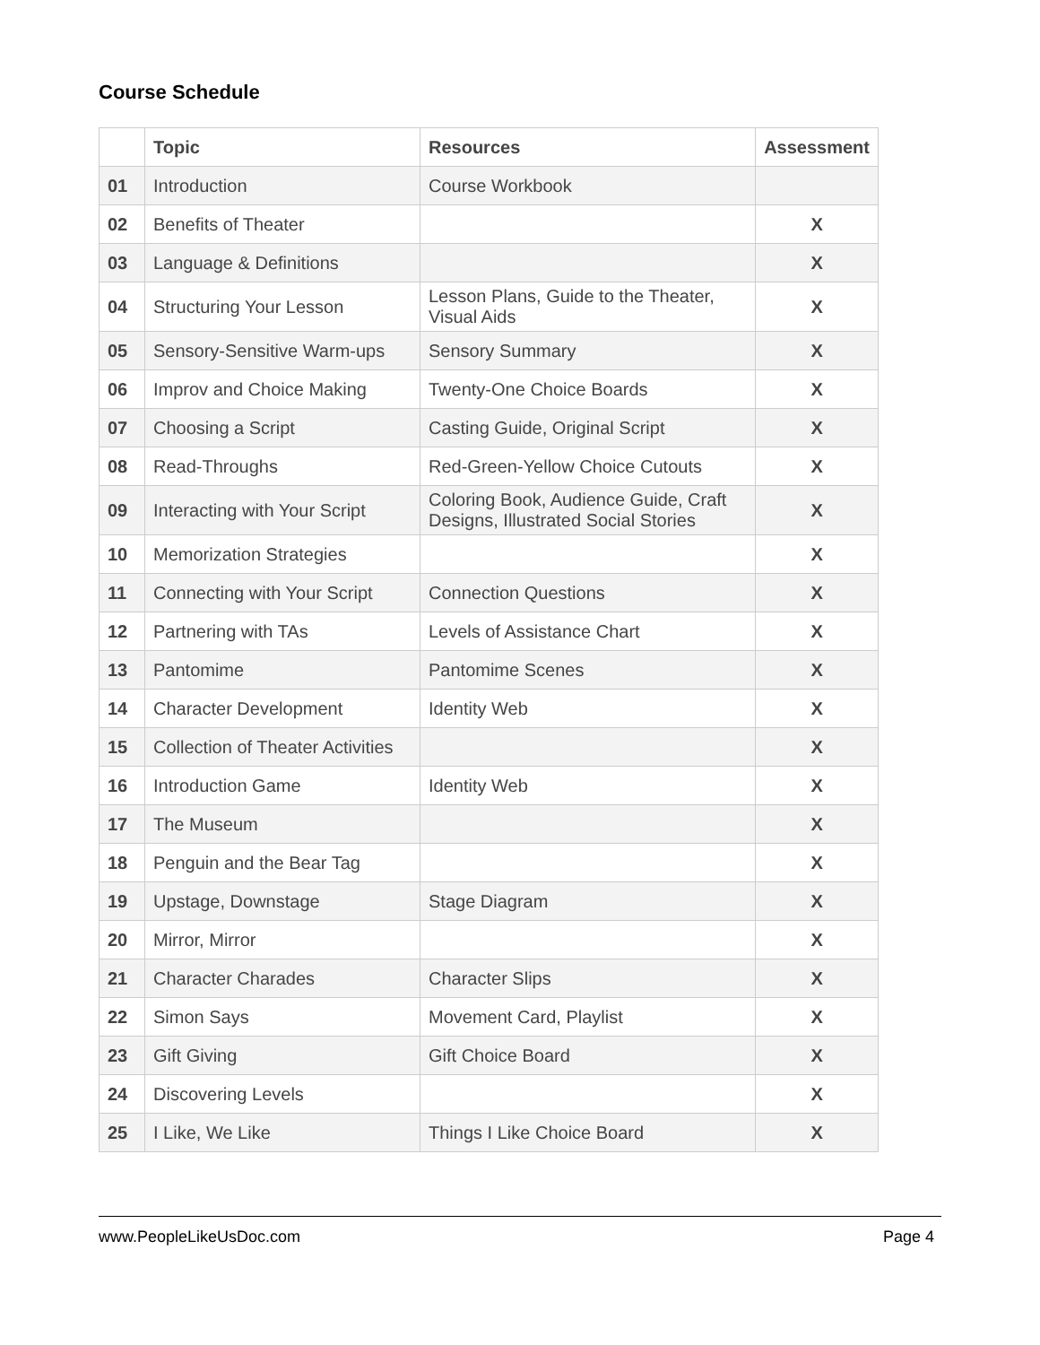Course Schedule
| | Topic | Resources | Assessment |
| --- | --- | --- | --- |
| 01 | Introduction | Course Workbook | |
| 02 | Benefits of Theater | | X |
| 03 | Language & Definitions | | X |
| 04 | Structuring Your Lesson | Lesson Plans, Guide to the Theater, Visual Aids | X |
| 05 | Sensory-Sensitive Warm-ups | Sensory Summary | X |
| 06 | Improv and Choice Making | Twenty-One Choice Boards | X |
| 07 | Choosing a Script | Casting Guide, Original Script | X |
| 08 | Read-Throughs | Red-Green-Yellow Choice Cutouts | X |
| 09 | Interacting with Your Script | Coloring Book, Audience Guide, Craft Designs, Illustrated Social Stories | X |
| 10 | Memorization Strategies | | X |
| 11 | Connecting with Your Script | Connection Questions | X |
| 12 | Partnering with TAs | Levels of Assistance Chart | X |
| 13 | Pantomime | Pantomime Scenes | X |
| 14 | Character Development | Identity Web | X |
| 15 | Collection of Theater Activities | | X |
| 16 | Introduction Game | Identity Web | X |
| 17 | The Museum | | X |
| 18 | Penguin and the Bear Tag | | X |
| 19 | Upstage, Downstage | Stage Diagram | X |
| 20 | Mirror, Mirror | | X |
| 21 | Character Charades | Character Slips | X |
| 22 | Simon Says | Movement Card, Playlist | X |
| 23 | Gift Giving | Gift Choice Board | X |
| 24 | Discovering Levels | | X |
| 25 | I Like, We Like | Things I Like Choice Board | X |
www.PeopleLikeUsDoc.com Page 4